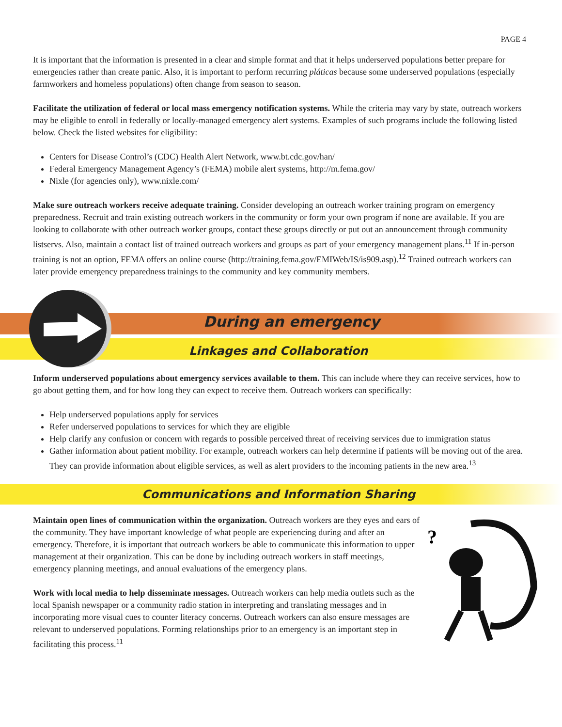PAGE 4
It is important that the information is presented in a clear and simple format and that it helps underserved populations better prepare for emergencies rather than create panic. Also, it is important to perform recurring pláticas because some underserved populations (especially farmworkers and homeless populations) often change from season to season.
Facilitate the utilization of federal or local mass emergency notification systems. While the criteria may vary by state, outreach workers may be eligible to enroll in federally or locally-managed emergency alert systems. Examples of such programs include the following listed below. Check the listed websites for eligibility:
Centers for Disease Control’s (CDC) Health Alert Network, www.bt.cdc.gov/han/
Federal Emergency Management Agency’s (FEMA) mobile alert systems, http://m.fema.gov/
Nixle (for agencies only), www.nixle.com/
Make sure outreach workers receive adequate training. Consider developing an outreach worker training program on emergency preparedness. Recruit and train existing outreach workers in the community or form your own program if none are available. If you are looking to collaborate with other outreach worker groups, contact these groups directly or put out an announcement through community listservs. Also, maintain a contact list of trained outreach workers and groups as part of your emergency management plans.<sup>11</sup> If in-person training is not an option, FEMA offers an online course (http://training.fema.gov/EMIWeb/IS/is909.asp).<sup>12</sup> Trained outreach workers can later provide emergency preparedness trainings to the community and key community members.
During an emergency
Linkages and Collaboration
Inform underserved populations about emergency services available to them. This can include where they can receive services, how to go about getting them, and for how long they can expect to receive them. Outreach workers can specifically:
Help underserved populations apply for services
Refer underserved populations to services for which they are eligible
Help clarify any confusion or concern with regards to possible perceived threat of receiving services due to immigration status
Gather information about patient mobility. For example, outreach workers can help determine if patients will be moving out of the area. They can provide information about eligible services, as well as alert providers to the incoming patients in the new area.<sup>13</sup>
Communications and Information Sharing
?
Maintain open lines of communication within the organization. Outreach workers are they eyes and ears of the community. They have important knowledge of what people are experiencing during and after an emergency. Therefore, it is important that outreach workers be able to communicate this information to upper management at their organization. This can be done by including outreach workers in staff meetings, emergency planning meetings, and annual evaluations of the emergency plans.
Work with local media to help disseminate messages. Outreach workers can help media outlets such as the local Spanish newspaper or a community radio station in interpreting and translating messages and in incorporating more visual cues to counter literacy concerns. Outreach workers can also ensure messages are relevant to underserved populations. Forming relationships prior to an emergency is an important step in facilitating this process.<sup>11</sup>